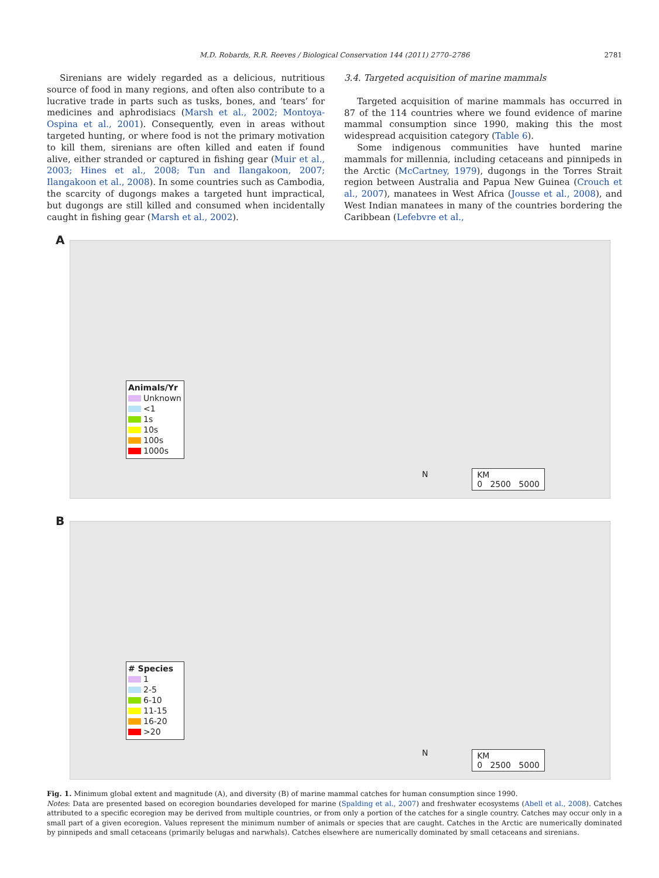M.D. Robards, R.R. Reeves / Biological Conservation 144 (2011) 2770–2786 2781
Sirenians are widely regarded as a delicious, nutritious source of food in many regions, and often also contribute to a lucrative trade in parts such as tusks, bones, and ‘tears’ for medicines and aphrodisiacs (Marsh et al., 2002; Montoya-Ospina et al., 2001). Consequently, even in areas without targeted hunting, or where food is not the primary motivation to kill them, sirenians are often killed and eaten if found alive, either stranded or captured in fishing gear (Muir et al., 2003; Hines et al., 2008; Tun and Ilangakoon, 2007; Ilangakoon et al., 2008). In some countries such as Cambodia, the scarcity of dugongs makes a targeted hunt impractical, but dugongs are still killed and consumed when incidentally caught in fishing gear (Marsh et al., 2002).
3.4. Targeted acquisition of marine mammals
Targeted acquisition of marine mammals has occurred in 87 of the 114 countries where we found evidence of marine mammal consumption since 1990, making this the most widespread acquisition category (Table 6).
Some indigenous communities have hunted marine mammals for millennia, including cetaceans and pinnipeds in the Arctic (McCartney, 1979), dugongs in the Torres Strait region between Australia and Papua New Guinea (Crouch et al., 2007), manatees in West Africa (Jousse et al., 2008), and West Indian manatees in many of the countries bordering the Caribbean (Lefebvre et al.,
A
Animals/Yr
Unknown
<1
1s
10s
100s
1000s
N
KM
0 2500 5000
B
# Species
1
2-5
6-10
11-15
16-20
>20
N
KM
0 2500 5000
Fig. 1. Minimum global extent and magnitude (A), and diversity (B) of marine mammal catches for human consumption since 1990.
Notes: Data are presented based on ecoregion boundaries developed for marine (Spalding et al., 2007) and freshwater ecosystems (Abell et al., 2008). Catches attributed to a specific ecoregion may be derived from multiple countries, or from only a portion of the catches for a single country. Catches may occur only in a small part of a given ecoregion. Values represent the minimum number of animals or species that are caught. Catches in the Arctic are numerically dominated by pinnipeds and small cetaceans (primarily belugas and narwhals). Catches elsewhere are numerically dominated by small cetaceans and sirenians.